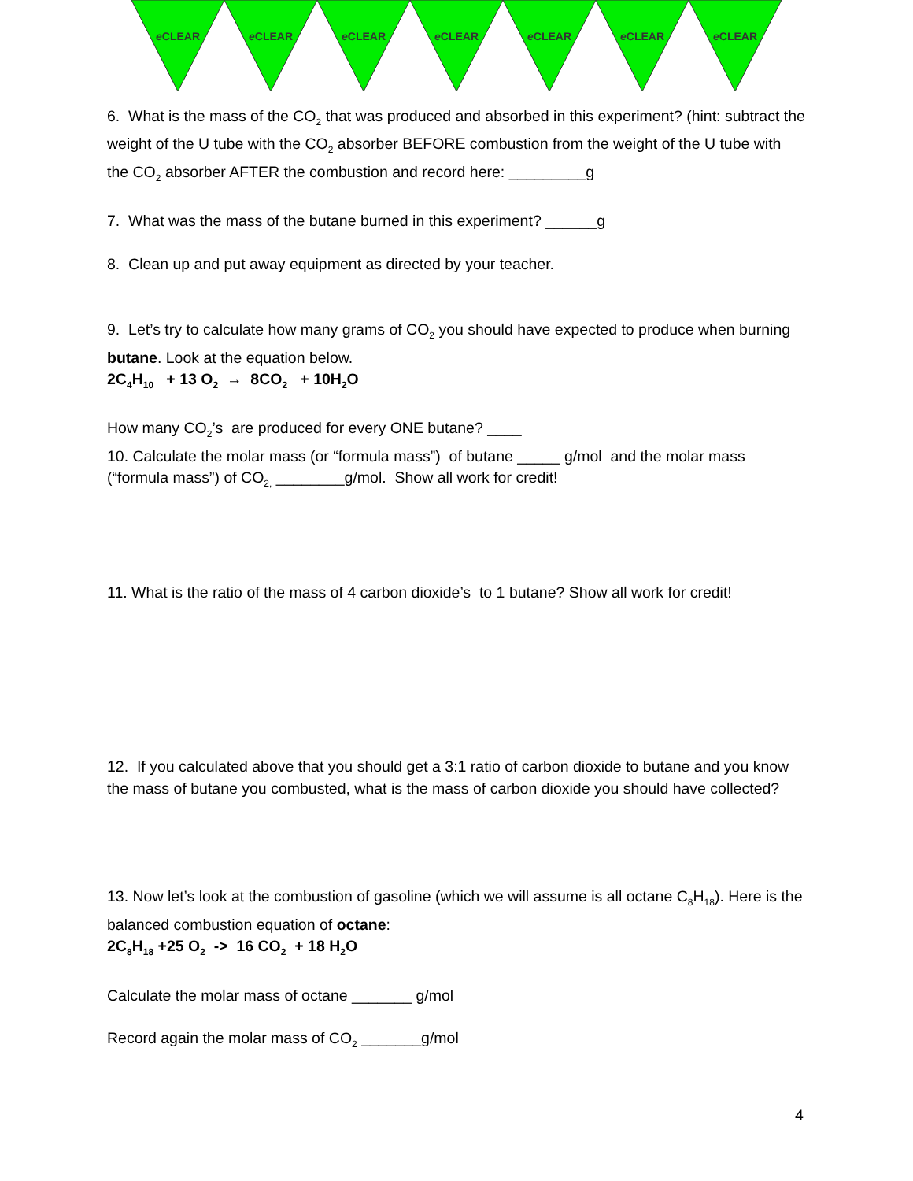e CLEAR e CLEAR e CLEAR e CLEAR e CLEAR e CLEAR e CLEAR
6. What is the mass of the CO<sub>2</sub> that was produced and absorbed in this experiment? (hint: subtract the weight of the U tube with the CO<sub>2</sub> absorber BEFORE combustion from the weight of the U tube with the CO<sub>2</sub> absorber AFTER the combustion and record here: _________g
7. What was the mass of the butane burned in this experiment? ______g
8. Clean up and put away equipment as directed by your teacher.
9. Let’s try to calculate how many grams of CO<sub>2</sub> you should have expected to produce when burning butane. Look at the equation below.
2C<sub>4</sub>H<sub>10</sub> + 13 O<sub>2</sub> → 8CO<sub>2</sub> + 10H<sub>2</sub>O
How many CO<sub>2</sub>’s are produced for every ONE butane? ____
10. Calculate the molar mass (or “formula mass”) of butane _____ g/mol and the molar mass (“formula mass”) of CO<sub>2,</sub> ________g/mol. Show all work for credit!
11. What is the ratio of the mass of 4 carbon dioxide’s to 1 butane? Show all work for credit!
12. If you calculated above that you should get a 3:1 ratio of carbon dioxide to butane and you know the mass of butane you combusted, what is the mass of carbon dioxide you should have collected?
13. Now let’s look at the combustion of gasoline (which we will assume is all octane C<sub>8</sub>H<sub>18</sub>). Here is the balanced combustion equation of octane:
2C<sub>8</sub>H<sub>18</sub> +25 O<sub>2</sub> -> 16 CO<sub>2</sub> + 18 H<sub>2</sub>O
Calculate the molar mass of octane _______ g/mol
Record again the molar mass of CO<sub>2</sub> _______g/mol
4